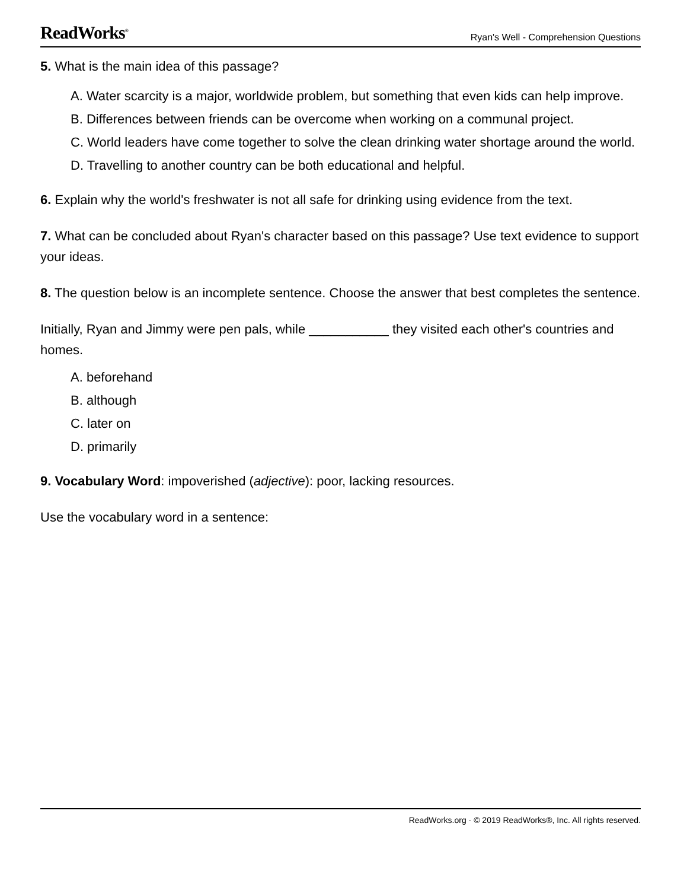ReadWorks<sup>®</sup> Ryan's Well - Comprehension Questions
5. What is the main idea of this passage?
A. Water scarcity is a major, worldwide problem, but something that even kids can help improve.
B. Differences between friends can be overcome when working on a communal project.
C. World leaders have come together to solve the clean drinking water shortage around the world.
D. Travelling to another country can be both educational and helpful.
6. Explain why the world's freshwater is not all safe for drinking using evidence from the text.
7. What can be concluded about Ryan's character based on this passage? Use text evidence to support your ideas.
8. The question below is an incomplete sentence. Choose the answer that best completes the sentence.
Initially, Ryan and Jimmy were pen pals, while ___________ they visited each other's countries and homes.
A. beforehand
B. although
C. later on
D. primarily
9. Vocabulary Word: impoverished (adjective): poor, lacking resources.
Use the vocabulary word in a sentence:
ReadWorks.org · © 2019 ReadWorks®, Inc. All rights reserved.